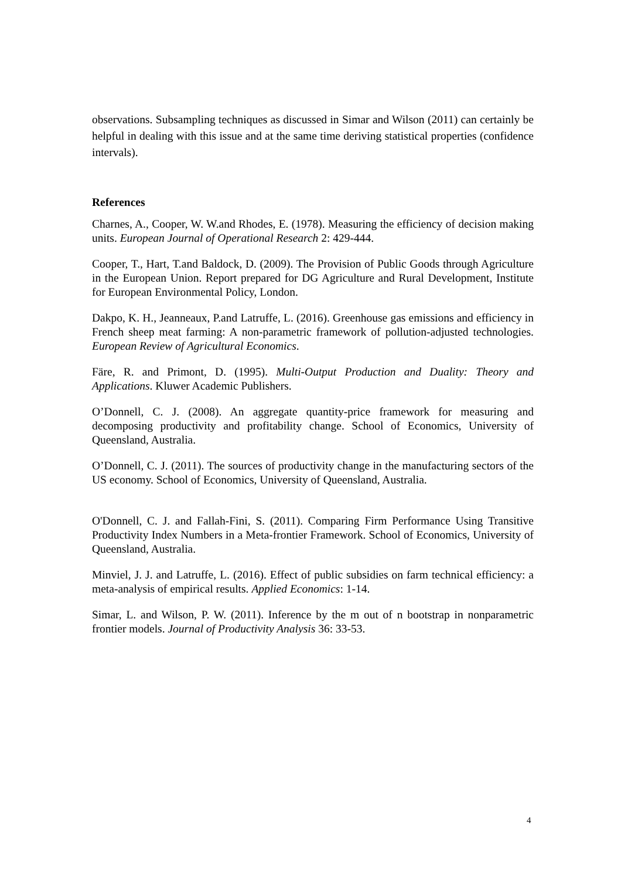observations. Subsampling techniques as discussed in Simar and Wilson (2011) can certainly be helpful in dealing with this issue and at the same time deriving statistical properties (confidence intervals).
References
Charnes, A., Cooper, W. W.and Rhodes, E. (1978). Measuring the efficiency of decision making units. European Journal of Operational Research 2: 429-444.
Cooper, T., Hart, T.and Baldock, D. (2009). The Provision of Public Goods through Agriculture in the European Union. Report prepared for DG Agriculture and Rural Development, Institute for European Environmental Policy, London.
Dakpo, K. H., Jeanneaux, P.and Latruffe, L. (2016). Greenhouse gas emissions and efficiency in French sheep meat farming: A non-parametric framework of pollution-adjusted technologies. European Review of Agricultural Economics.
Färe, R. and Primont, D. (1995). Multi-Output Production and Duality: Theory and Applications. Kluwer Academic Publishers.
O’Donnell, C. J. (2008). An aggregate quantity-price framework for measuring and decomposing productivity and profitability change. School of Economics, University of Queensland, Australia.
O’Donnell, C. J. (2011). The sources of productivity change in the manufacturing sectors of the US economy. School of Economics, University of Queensland, Australia.
O'Donnell, C. J. and Fallah-Fini, S. (2011). Comparing Firm Performance Using Transitive Productivity Index Numbers in a Meta-frontier Framework. School of Economics, University of Queensland, Australia.
Minviel, J. J. and Latruffe, L. (2016). Effect of public subsidies on farm technical efficiency: a meta-analysis of empirical results. Applied Economics: 1-14.
Simar, L. and Wilson, P. W. (2011). Inference by the m out of n bootstrap in nonparametric frontier models. Journal of Productivity Analysis 36: 33-53.
4